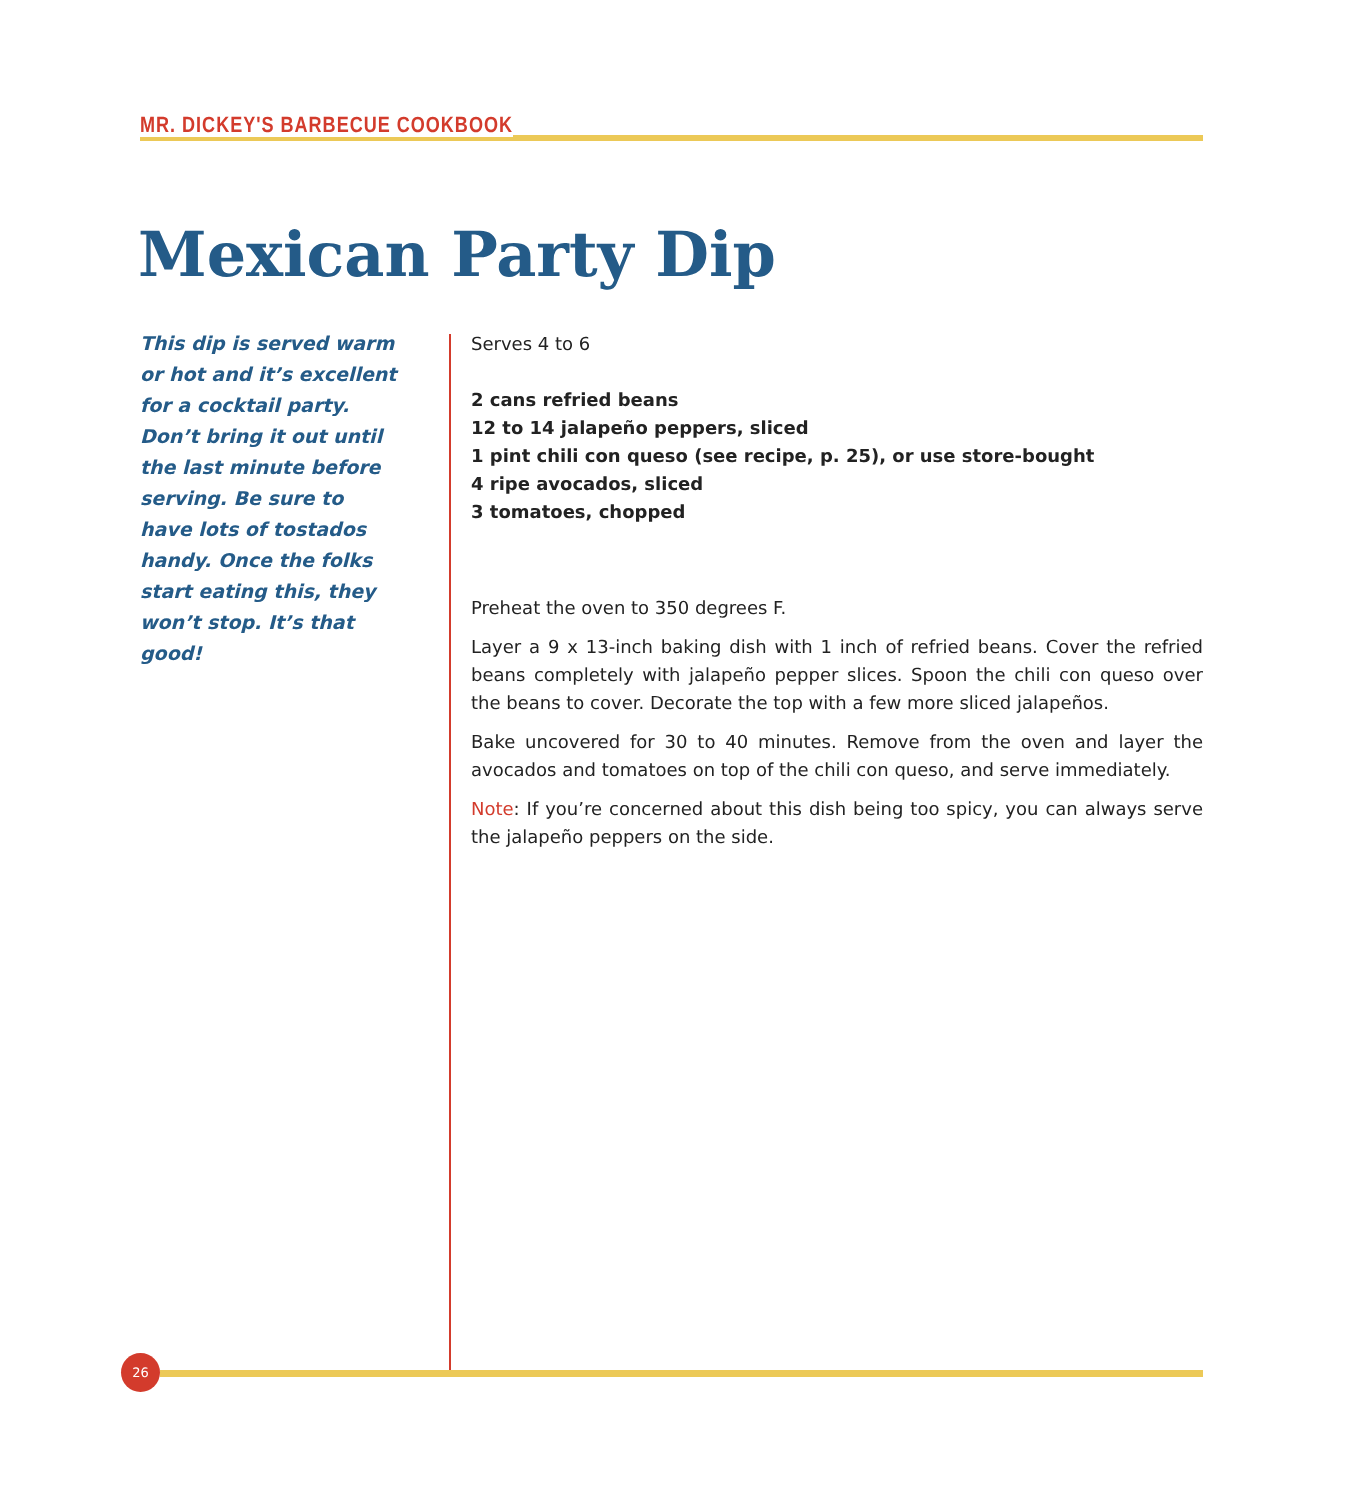MR. DICKEY'S BARBECUE COOKBOOK
Mexican Party Dip
This dip is served warm or hot and it’s excellent for a cocktail party. Don’t bring it out until the last minute before serving. Be sure to have lots of tostados handy. Once the folks start eating this, they won’t stop. It’s that good!
Serves 4 to 6
2 cans refried beans
12 to 14 jalapeño peppers, sliced
1 pint chili con queso (see recipe, p. 25), or use store-bought
4 ripe avocados, sliced
3 tomatoes, chopped
Preheat the oven to 350 degrees F.
Layer a 9 x 13-inch baking dish with 1 inch of refried beans. Cover the refried beans completely with jalapeño pepper slices. Spoon the chili con queso over the beans to cover. Decorate the top with a few more sliced jalapeños.
Bake uncovered for 30 to 40 minutes. Remove from the oven and layer the avocados and tomatoes on top of the chili con queso, and serve immediately.
Note: If you’re concerned about this dish being too spicy, you can always serve the jalapeño peppers on the side.
26